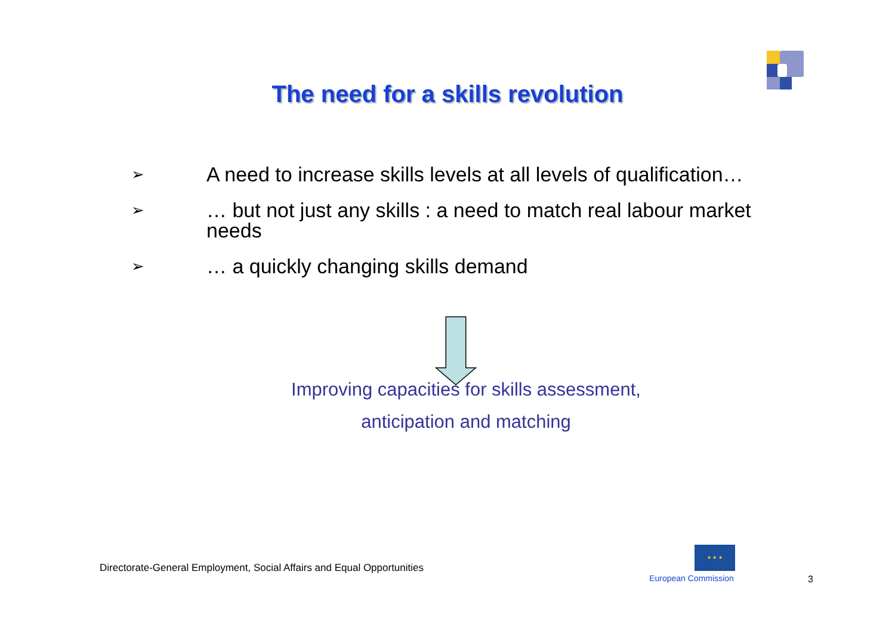The need for a skills revolution
➢ A need to increase skills levels at all levels of qualification…
➢ … but not just any skills : a need to match real labour market needs
➢ … a quickly changing skills demand
Improving capacities for skills assessment,
anticipation and matching
Directorate-General Employment, Social Affairs and Equal Opportunities
★ ★ ★
European Commission
3